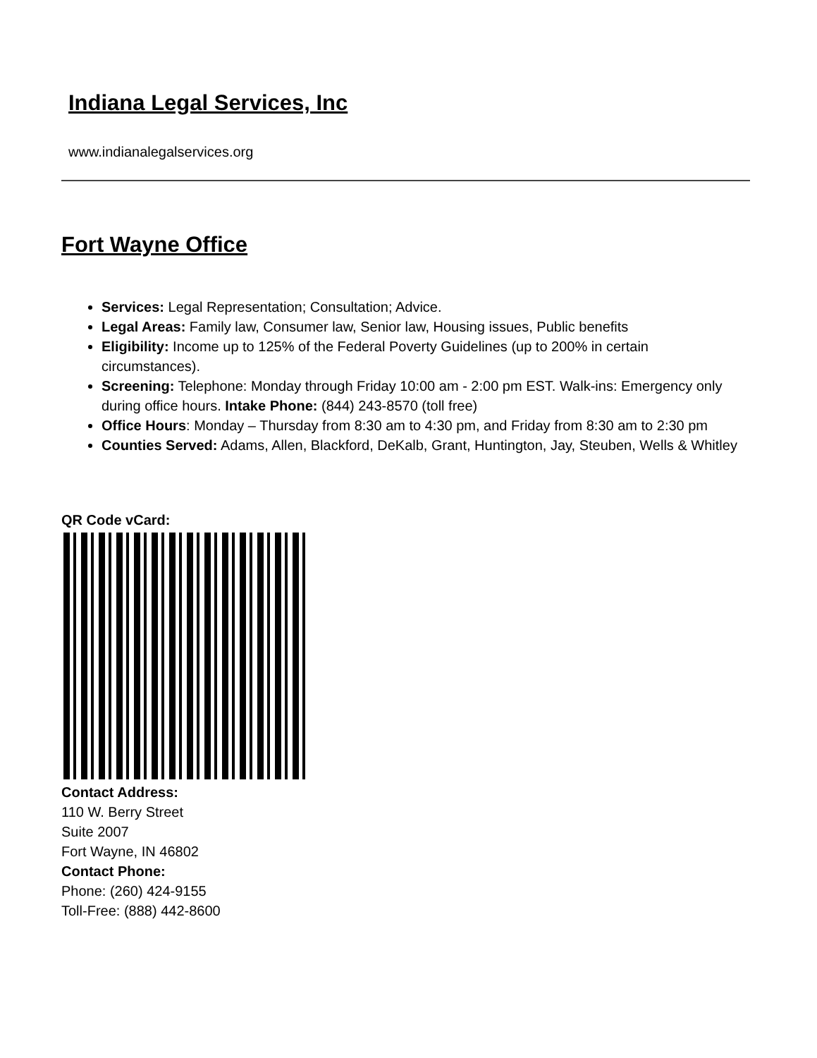Indiana Legal Services, Inc
www.indianalegalservices.org
Fort Wayne Office
Services: Legal Representation; Consultation; Advice.
Legal Areas: Family law, Consumer law, Senior law, Housing issues, Public benefits
Eligibility: Income up to 125% of the Federal Poverty Guidelines (up to 200% in certain circumstances).
Screening: Telephone: Monday through Friday 10:00 am - 2:00 pm EST. Walk-ins: Emergency only during office hours. Intake Phone: (844) 243-8570 (toll free)
Office Hours: Monday – Thursday from 8:30 am to 4:30 pm, and Friday from 8:30 am to 2:30 pm
Counties Served: Adams, Allen, Blackford, DeKalb, Grant, Huntington, Jay, Steuben, Wells & Whitley
QR Code vCard:
Contact Address:
110 W. Berry Street
Suite 2007
Fort Wayne, IN 46802
Contact Phone:
Phone: (260) 424-9155
Toll-Free: (888) 442-8600